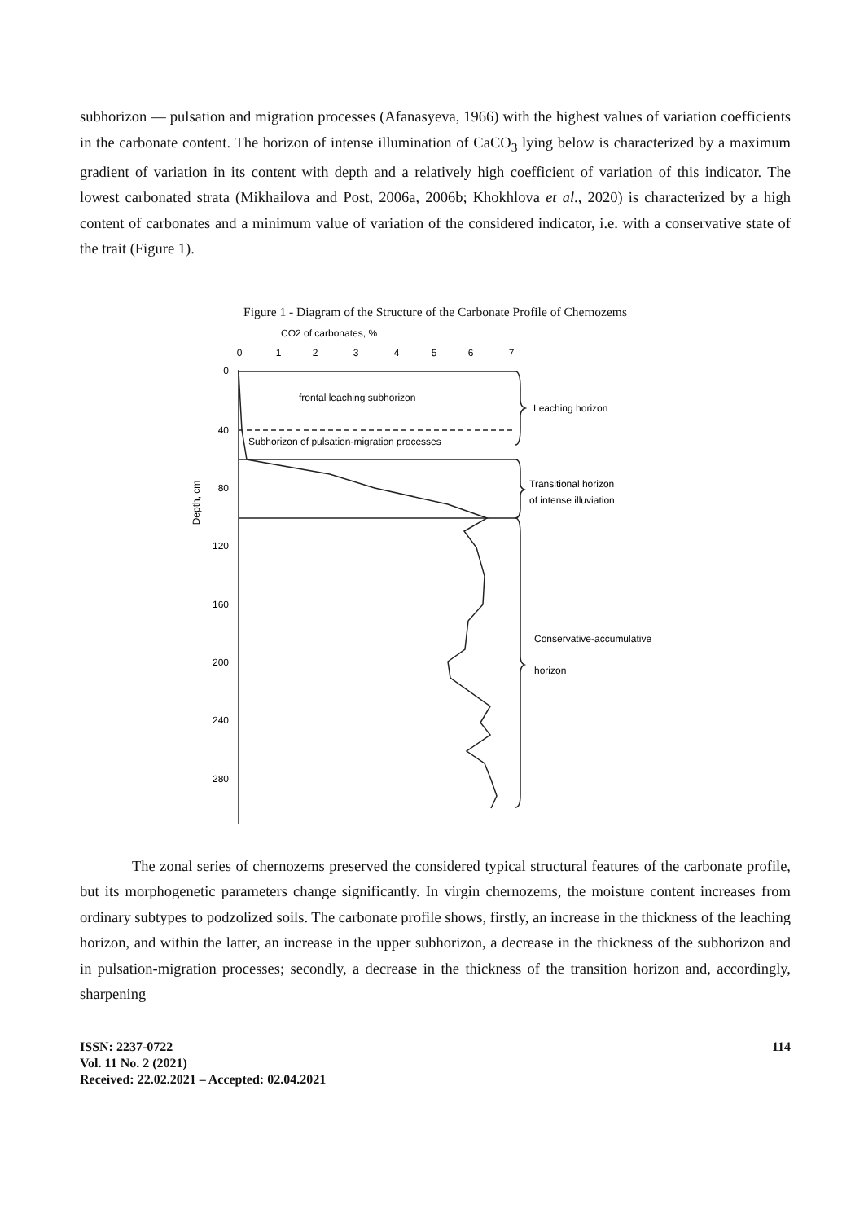subhorizon — pulsation and migration processes (Afanasyeva, 1966) with the highest values of variation coefficients in the carbonate content. The horizon of intense illumination of CaCO<sub>3</sub> lying below is characterized by a maximum gradient of variation in its content with depth and a relatively high coefficient of variation of this indicator. The lowest carbonated strata (Mikhailova and Post, 2006a, 2006b; Khokhlova et al., 2020) is characterized by a high content of carbonates and a minimum value of variation of the considered indicator, i.e. with a conservative state of the trait (Figure 1).
Figure 1 - Diagram of the Structure of the Carbonate Profile of Chernozems
CO2 of carbonates, %
0
1
2
3
4
5
6
7
0
40
80
120
160
200
240
280
Depth, cm
frontal leaching subhorizon
Subhorizon of pulsation-migration processes
Leaching horizon
Transitional horizon
of intense illuviation
Conservative-accumulative
horizon
The zonal series of chernozems preserved the considered typical structural features of the carbonate profile, but its morphogenetic parameters change significantly. In virgin chernozems, the moisture content increases from ordinary subtypes to podzolized soils. The carbonate profile shows, firstly, an increase in the thickness of the leaching horizon, and within the latter, an increase in the upper subhorizon, a decrease in the thickness of the subhorizon and in pulsation-migration processes; secondly, a decrease in the thickness of the transition horizon and, accordingly, sharpening
ISSN: 2237-0722
Vol. 11 No. 2 (2021)
Received: 22.02.2021 – Accepted: 02.04.2021
114